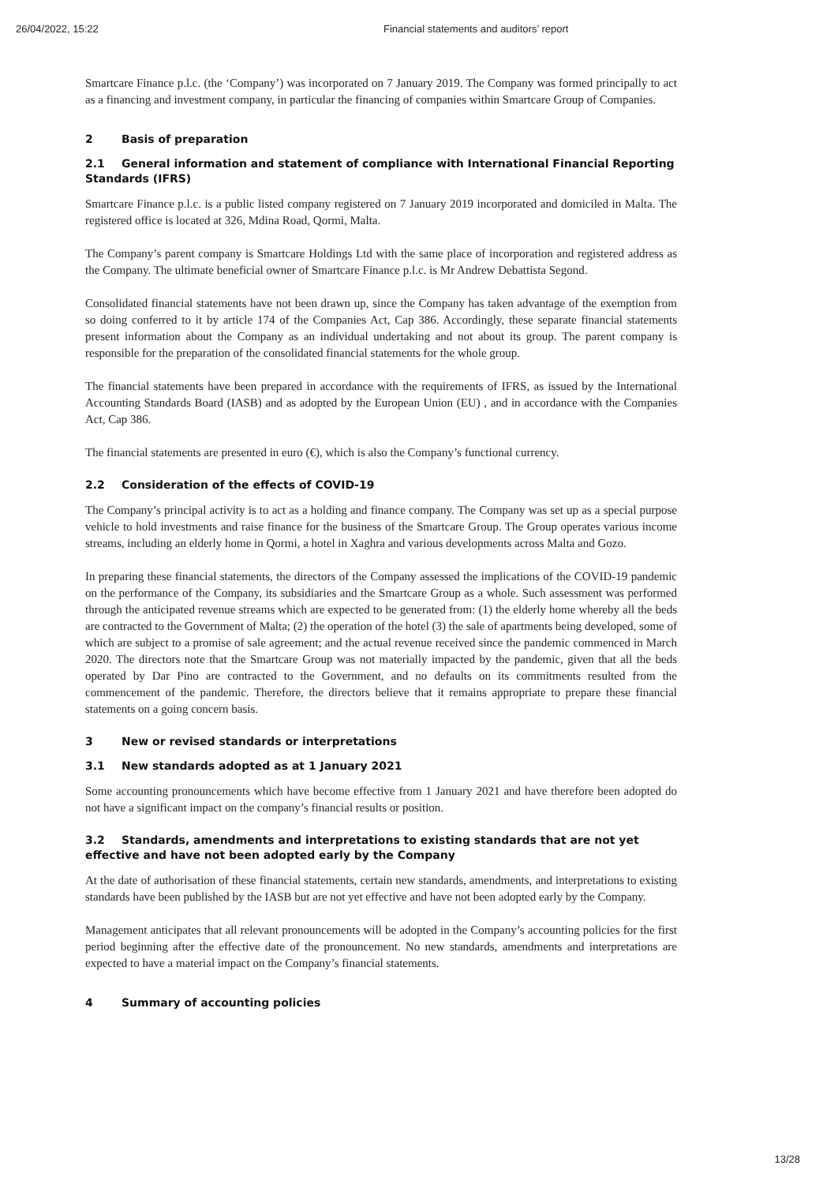26/04/2022, 15:22 Financial statements and auditors’ report
Smartcare Finance p.l.c. (the ‘Company’) was incorporated on 7 January 2019. The Company was formed principally to act as a financing and investment company, in particular the financing of companies within Smartcare Group of Companies.
2 Basis of preparation
2.1 General information and statement of compliance with International Financial Reporting Standards (IFRS)
Smartcare Finance p.l.c. is a public listed company registered on 7 January 2019 incorporated and domiciled in Malta. The registered office is located at 326, Mdina Road, Qormi, Malta.
The Company’s parent company is Smartcare Holdings Ltd with the same place of incorporation and registered address as the Company. The ultimate beneficial owner of Smartcare Finance p.l.c. is Mr Andrew Debattista Segond.
Consolidated financial statements have not been drawn up, since the Company has taken advantage of the exemption from so doing conferred to it by article 174 of the Companies Act, Cap 386. Accordingly, these separate financial statements present information about the Company as an individual undertaking and not about its group. The parent company is responsible for the preparation of the consolidated financial statements for the whole group.
The financial statements have been prepared in accordance with the requirements of IFRS, as issued by the International Accounting Standards Board (IASB) and as adopted by the European Union (EU) , and in accordance with the Companies Act, Cap 386.
The financial statements are presented in euro (€), which is also the Company’s functional currency.
2.2 Consideration of the effects of COVID-19
The Company’s principal activity is to act as a holding and finance company. The Company was set up as a special purpose vehicle to hold investments and raise finance for the business of the Smartcare Group. The Group operates various income streams, including an elderly home in Qormi, a hotel in Xaghra and various developments across Malta and Gozo.
In preparing these financial statements, the directors of the Company assessed the implications of the COVID-19 pandemic on the performance of the Company, its subsidiaries and the Smartcare Group as a whole. Such assessment was performed through the anticipated revenue streams which are expected to be generated from: (1) the elderly home whereby all the beds are contracted to the Government of Malta; (2) the operation of the hotel (3) the sale of apartments being developed, some of which are subject to a promise of sale agreement; and the actual revenue received since the pandemic commenced in March 2020. The directors note that the Smartcare Group was not materially impacted by the pandemic, given that all the beds operated by Dar Pino are contracted to the Government, and no defaults on its commitments resulted from the commencement of the pandemic. Therefore, the directors believe that it remains appropriate to prepare these financial statements on a going concern basis.
3 New or revised standards or interpretations
3.1 New standards adopted as at 1 January 2021
Some accounting pronouncements which have become effective from 1 January 2021 and have therefore been adopted do not have a significant impact on the company’s financial results or position.
3.2 Standards, amendments and interpretations to existing standards that are not yet effective and have not been adopted early by the Company
At the date of authorisation of these financial statements, certain new standards, amendments, and interpretations to existing standards have been published by the IASB but are not yet effective and have not been adopted early by the Company.
Management anticipates that all relevant pronouncements will be adopted in the Company’s accounting policies for the first period beginning after the effective date of the pronouncement. No new standards, amendments and interpretations are expected to have a material impact on the Company’s financial statements.
4 Summary of accounting policies
13/28